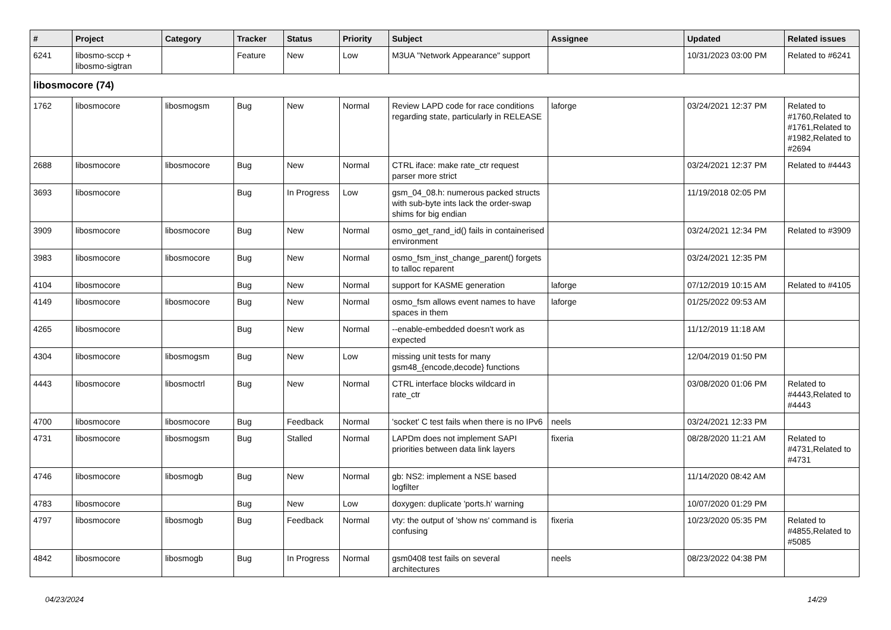| # | Project | Category | Tracker | Status | Priority | Subject | Assignee | Updated | Related issues |
| --- | --- | --- | --- | --- | --- | --- | --- | --- | --- |
| 6241 | libosmo-sccp + libosmo-sigtran | | Feature | New | Low | M3UA "Network Appearance" support | | 10/31/2023 03:00 PM | Related to #6241 |
| libosmocore (74) | | | | | | | | | |
| 1762 | libosmocore | libosmogsm | Bug | New | Normal | Review LAPD code for race conditions regarding state, particularly in RELEASE | laforge | 03/24/2021 12:37 PM | Related to #1760,Related to #1761,Related to #1982,Related to #2694 |
| 2688 | libosmocore | libosmocore | Bug | New | Normal | CTRL iface: make rate_ctr request parser more strict | | 03/24/2021 12:37 PM | Related to #4443 |
| 3693 | libosmocore | | Bug | In Progress | Low | gsm_04_08.h: numerous packed structs with sub-byte ints lack the order-swap shims for big endian | | 11/19/2018 02:05 PM | |
| 3909 | libosmocore | libosmocore | Bug | New | Normal | osmo_get_rand_id() fails in containerised environment | | 03/24/2021 12:34 PM | Related to #3909 |
| 3983 | libosmocore | libosmocore | Bug | New | Normal | osmo_fsm_inst_change_parent() forgets to talloc reparent | | 03/24/2021 12:35 PM | |
| 4104 | libosmocore | | Bug | New | Normal | support for KASME generation | laforge | 07/12/2019 10:15 AM | Related to #4105 |
| 4149 | libosmocore | libosmocore | Bug | New | Normal | osmo_fsm allows event names to have spaces in them | laforge | 01/25/2022 09:53 AM | |
| 4265 | libosmocore | | Bug | New | Normal | --enable-embedded doesn't work as expected | | 11/12/2019 11:18 AM | |
| 4304 | libosmocore | libosmogsm | Bug | New | Low | missing unit tests for many gsm48_{encode,decode} functions | | 12/04/2019 01:50 PM | |
| 4443 | libosmocore | libosmoctrl | Bug | New | Normal | CTRL interface blocks wildcard in rate_ctr | | 03/08/2020 01:06 PM | Related to #4443,Related to #4443 |
| 4700 | libosmocore | libosmocore | Bug | Feedback | Normal | 'socket' C test fails when there is no IPv6 | neels | 03/24/2021 12:33 PM | |
| 4731 | libosmocore | libosmogsm | Bug | Stalled | Normal | LAPDm does not implement SAPI priorities between data link layers | fixeria | 08/28/2020 11:21 AM | Related to #4731,Related to #4731 |
| 4746 | libosmocore | libosmogb | Bug | New | Normal | gb: NS2: implement a NSE based logfilter | | 11/14/2020 08:42 AM | |
| 4783 | libosmocore | | Bug | New | Low | doxygen: duplicate 'ports.h' warning | | 10/07/2020 01:29 PM | |
| 4797 | libosmocore | libosmogb | Bug | Feedback | Normal | vty: the output of 'show ns' command is confusing | fixeria | 10/23/2020 05:35 PM | Related to #4855,Related to #5085 |
| 4842 | libosmocore | libosmogb | Bug | In Progress | Normal | gsm0408 test fails on several architectures | neels | 08/23/2022 04:38 PM | |
04/23/2024 14/29